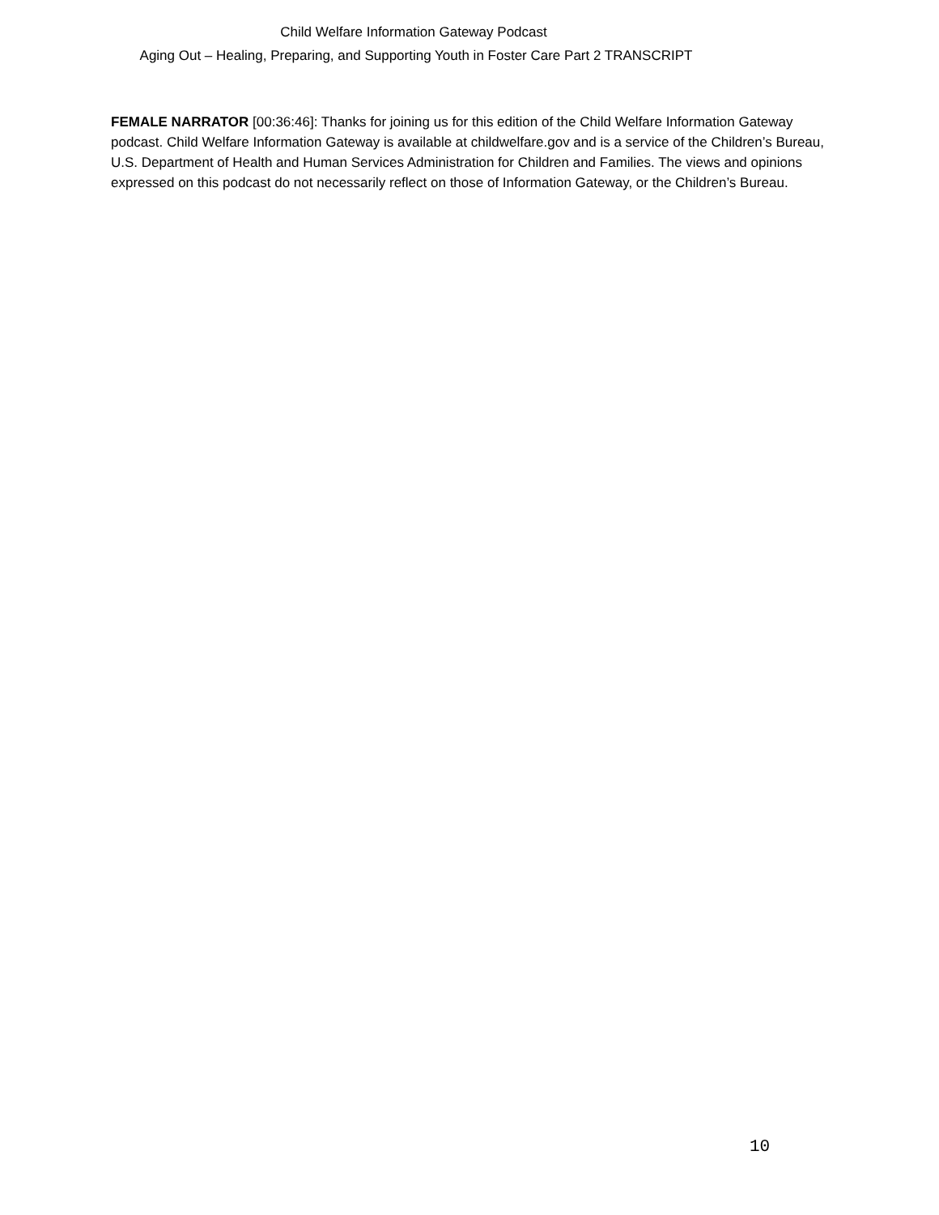Child Welfare Information Gateway Podcast
Aging Out – Healing, Preparing, and Supporting Youth in Foster Care Part 2 TRANSCRIPT
FEMALE NARRATOR [00:36:46]: Thanks for joining us for this edition of the Child Welfare Information Gateway podcast. Child Welfare Information Gateway is available at childwelfare.gov and is a service of the Children’s Bureau, U.S. Department of Health and Human Services Administration for Children and Families. The views and opinions expressed on this podcast do not necessarily reflect on those of Information Gateway, or the Children’s Bureau.
10